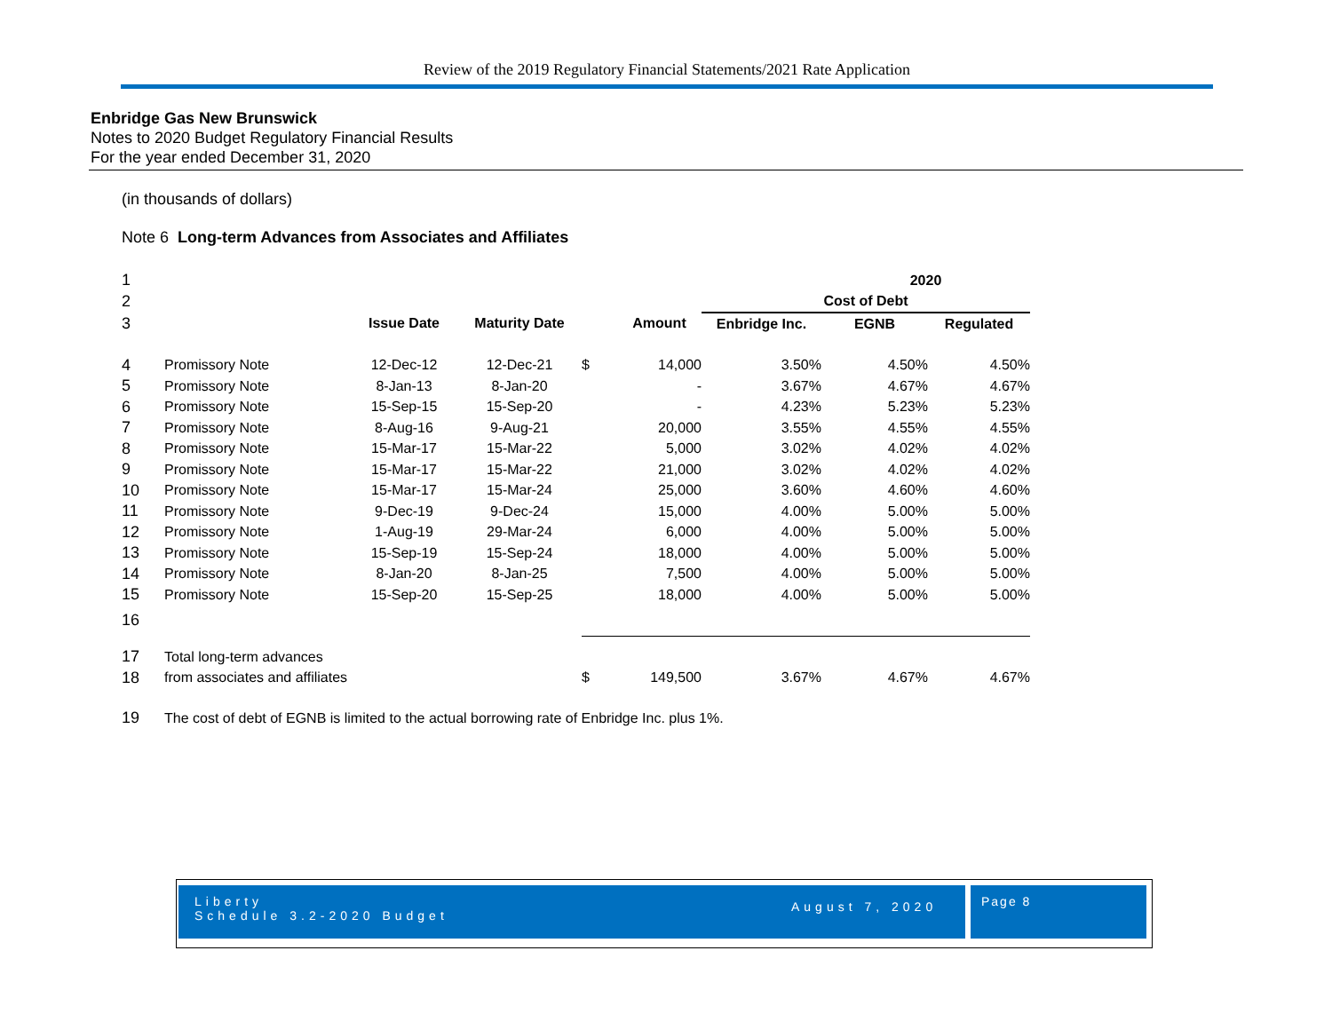Review of the 2019 Regulatory Financial Statements/2021 Rate Application
Enbridge Gas New Brunswick
Notes to 2020 Budget Regulatory Financial Results
For the year ended December 31, 2020
(in thousands of dollars)
Note 6 Long-term Advances from Associates and Affiliates
| 1 | | | | | | | 2020 | |
| 2 | | | | | | Cost of Debt | | |
| 3 | | Issue Date | Maturity Date | | Amount | Enbridge Inc. | EGNB | Regulated |
| 4 | Promissory Note | 12-Dec-12 | 12-Dec-21 | $ | 14,000 | 3.50% | 4.50% | 4.50% |
| 5 | Promissory Note | 8-Jan-13 | 8-Jan-20 | | - | 3.67% | 4.67% | 4.67% |
| 6 | Promissory Note | 15-Sep-15 | 15-Sep-20 | | - | 4.23% | 5.23% | 5.23% |
| 7 | Promissory Note | 8-Aug-16 | 9-Aug-21 | | 20,000 | 3.55% | 4.55% | 4.55% |
| 8 | Promissory Note | 15-Mar-17 | 15-Mar-22 | | 5,000 | 3.02% | 4.02% | 4.02% |
| 9 | Promissory Note | 15-Mar-17 | 15-Mar-22 | | 21,000 | 3.02% | 4.02% | 4.02% |
| 10 | Promissory Note | 15-Mar-17 | 15-Mar-24 | | 25,000 | 3.60% | 4.60% | 4.60% |
| 11 | Promissory Note | 9-Dec-19 | 9-Dec-24 | | 15,000 | 4.00% | 5.00% | 5.00% |
| 12 | Promissory Note | 1-Aug-19 | 29-Mar-24 | | 6,000 | 4.00% | 5.00% | 5.00% |
| 13 | Promissory Note | 15-Sep-19 | 15-Sep-24 | | 18,000 | 4.00% | 5.00% | 5.00% |
| 14 | Promissory Note | 8-Jan-20 | 8-Jan-25 | | 7,500 | 4.00% | 5.00% | 5.00% |
| 15 | Promissory Note | 15-Sep-20 | 15-Sep-25 | | 18,000 | 4.00% | 5.00% | 5.00% |
| 16 | | | | | | | | |
| 17 | Total long-term advances | | | | | | | |
| 18 | from associates and affiliates | | | $ | 149,500 | 3.67% | 4.67% | 4.67% |
| 19 | The cost of debt of EGNB is limited to the actual borrowing rate of Enbridge Inc. plus 1%. | | | | | | | |
Liberty
Schedule 3.2-2020 Budget
August 7, 2020
Page 8